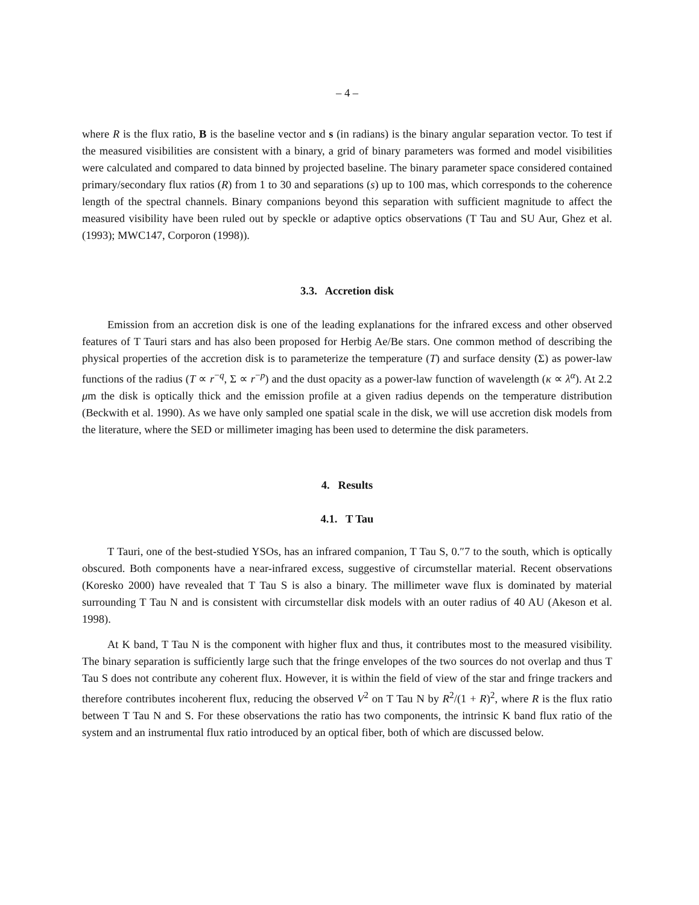– 4 –
where R is the flux ratio, B is the baseline vector and s (in radians) is the binary angular separation vector. To test if the measured visibilities are consistent with a binary, a grid of binary parameters was formed and model visibilities were calculated and compared to data binned by projected baseline. The binary parameter space considered contained primary/secondary flux ratios (R) from 1 to 30 and separations (s) up to 100 mas, which corresponds to the coherence length of the spectral channels. Binary companions beyond this separation with sufficient magnitude to affect the measured visibility have been ruled out by speckle or adaptive optics observations (T Tau and SU Aur, Ghez et al. (1993); MWC147, Corporon (1998)).
3.3. Accretion disk
Emission from an accretion disk is one of the leading explanations for the infrared excess and other observed features of T Tauri stars and has also been proposed for Herbig Ae/Be stars. One common method of describing the physical properties of the accretion disk is to parameterize the temperature (T) and surface density (Σ) as power-law functions of the radius (T ∝ r<sup>−q</sup>, Σ ∝ r<sup>−p</sup>) and the dust opacity as a power-law function of wavelength (κ ∝ λ<sup>α</sup>). At 2.2 μm the disk is optically thick and the emission profile at a given radius depends on the temperature distribution (Beckwith et al. 1990). As we have only sampled one spatial scale in the disk, we will use accretion disk models from the literature, where the SED or millimeter imaging has been used to determine the disk parameters.
4. Results
4.1. T Tau
T Tauri, one of the best-studied YSOs, has an infrared companion, T Tau S, 0.″7 to the south, which is optically obscured. Both components have a near-infrared excess, suggestive of circumstellar material. Recent observations (Koresko 2000) have revealed that T Tau S is also a binary. The millimeter wave flux is dominated by material surrounding T Tau N and is consistent with circumstellar disk models with an outer radius of 40 AU (Akeson et al. 1998).
At K band, T Tau N is the component with higher flux and thus, it contributes most to the measured visibility. The binary separation is sufficiently large such that the fringe envelopes of the two sources do not overlap and thus T Tau S does not contribute any coherent flux. However, it is within the field of view of the star and fringe trackers and therefore contributes incoherent flux, reducing the observed V<sup>2</sup> on T Tau N by R<sup>2</sup>/(1 + R)<sup>2</sup>, where R is the flux ratio between T Tau N and S. For these observations the ratio has two components, the intrinsic K band flux ratio of the system and an instrumental flux ratio introduced by an optical fiber, both of which are discussed below.